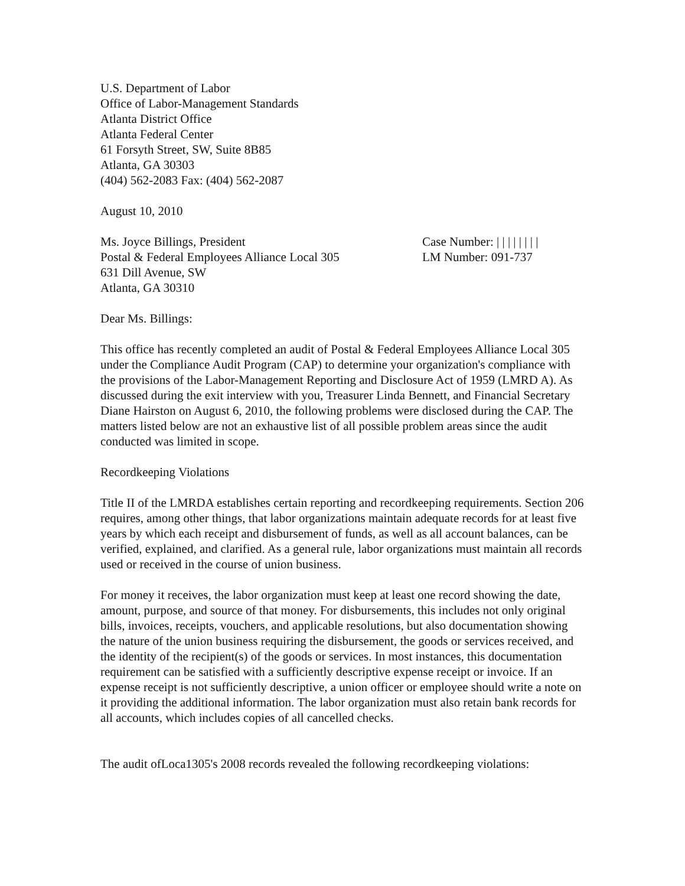U.S. Department of Labor
Office of Labor-Management Standards
Atlanta District Office
Atlanta Federal Center
61 Forsyth Street, SW, Suite 8B85
Atlanta, GA 30303
(404) 562-2083 Fax: (404) 562-2087
August 10, 2010
Ms. Joyce Billings, President
Postal & Federal Employees Alliance Local 305
631 Dill Avenue, SW
Atlanta, GA 30310
Case Number: | | | | | | | |
LM Number: 091-737
Dear Ms. Billings:
This office has recently completed an audit of Postal & Federal Employees Alliance Local 305 under the Compliance Audit Program (CAP) to determine your organization's compliance with the provisions of the Labor-Management Reporting and Disclosure Act of 1959 (LMRD A). As discussed during the exit interview with you, Treasurer Linda Bennett, and Financial Secretary Diane Hairston on August 6, 2010, the following problems were disclosed during the CAP. The matters listed below are not an exhaustive list of all possible problem areas since the audit conducted was limited in scope.
Recordkeeping Violations
Title II of the LMRDA establishes certain reporting and recordkeeping requirements. Section 206 requires, among other things, that labor organizations maintain adequate records for at least five years by which each receipt and disbursement of funds, as well as all account balances, can be verified, explained, and clarified. As a general rule, labor organizations must maintain all records used or received in the course of union business.
For money it receives, the labor organization must keep at least one record showing the date, amount, purpose, and source of that money. For disbursements, this includes not only original bills, invoices, receipts, vouchers, and applicable resolutions, but also documentation showing the nature of the union business requiring the disbursement, the goods or services received, and the identity of the recipient(s) of the goods or services. In most instances, this documentation requirement can be satisfied with a sufficiently descriptive expense receipt or invoice. If an expense receipt is not sufficiently descriptive, a union officer or employee should write a note on it providing the additional information. The labor organization must also retain bank records for all accounts, which includes copies of all cancelled checks.
The audit ofLoca1305's 2008 records revealed the following recordkeeping violations: